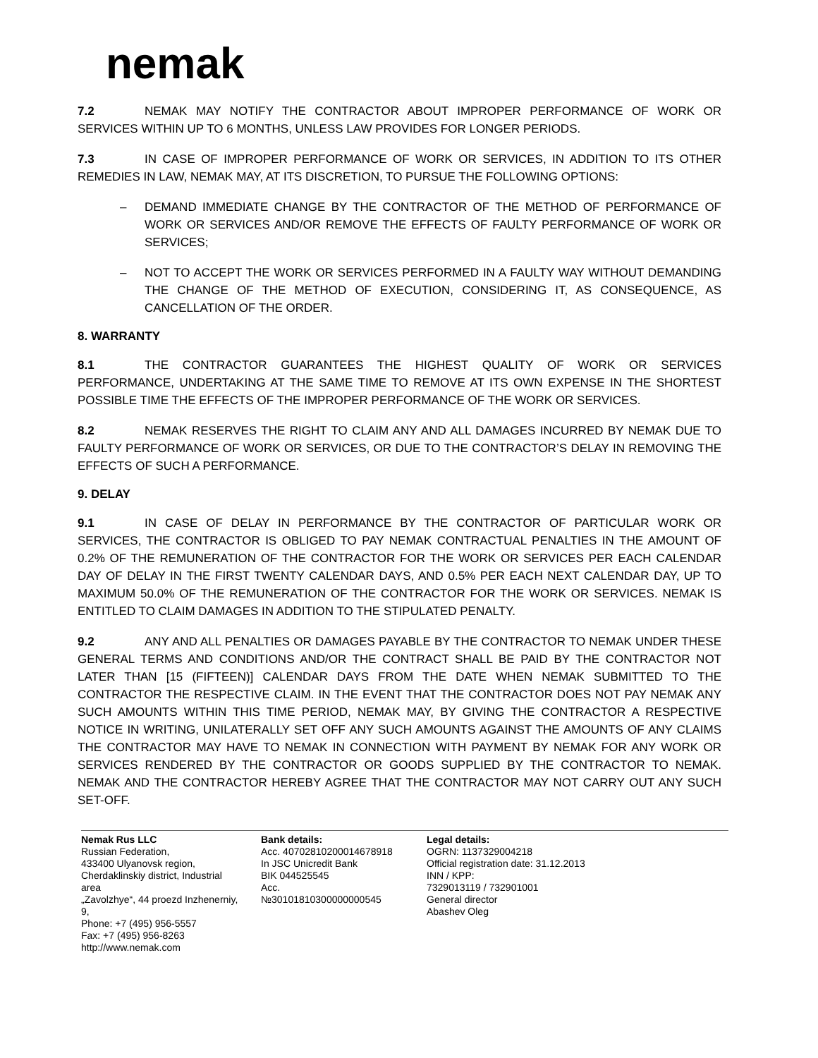nemak
7.2 NEMAK MAY NOTIFY THE CONTRACTOR ABOUT IMPROPER PERFORMANCE OF WORK OR SERVICES WITHIN UP TO 6 MONTHS, UNLESS LAW PROVIDES FOR LONGER PERIODS.
7.3 IN CASE OF IMPROPER PERFORMANCE OF WORK OR SERVICES, IN ADDITION TO ITS OTHER REMEDIES IN LAW, NEMAK MAY, AT ITS DISCRETION, TO PURSUE THE FOLLOWING OPTIONS:
– DEMAND IMMEDIATE CHANGE BY THE CONTRACTOR OF THE METHOD OF PERFORMANCE OF WORK OR SERVICES AND/OR REMOVE THE EFFECTS OF FAULTY PERFORMANCE OF WORK OR SERVICES;
– NOT TO ACCEPT THE WORK OR SERVICES PERFORMED IN A FAULTY WAY WITHOUT DEMANDING THE CHANGE OF THE METHOD OF EXECUTION, CONSIDERING IT, AS CONSEQUENCE, AS CANCELLATION OF THE ORDER.
8. WARRANTY
8.1 THE CONTRACTOR GUARANTEES THE HIGHEST QUALITY OF WORK OR SERVICES PERFORMANCE, UNDERTAKING AT THE SAME TIME TO REMOVE AT ITS OWN EXPENSE IN THE SHORTEST POSSIBLE TIME THE EFFECTS OF THE IMPROPER PERFORMANCE OF THE WORK OR SERVICES.
8.2 NEMAK RESERVES THE RIGHT TO CLAIM ANY AND ALL DAMAGES INCURRED BY NEMAK DUE TO FAULTY PERFORMANCE OF WORK OR SERVICES, OR DUE TO THE CONTRACTOR’S DELAY IN REMOVING THE EFFECTS OF SUCH A PERFORMANCE.
9. DELAY
9.1 IN CASE OF DELAY IN PERFORMANCE BY THE CONTRACTOR OF PARTICULAR WORK OR SERVICES, THE CONTRACTOR IS OBLIGED TO PAY NEMAK CONTRACTUAL PENALTIES IN THE AMOUNT OF 0.2% OF THE REMUNERATION OF THE CONTRACTOR FOR THE WORK OR SERVICES PER EACH CALENDAR DAY OF DELAY IN THE FIRST TWENTY CALENDAR DAYS, AND 0.5% PER EACH NEXT CALENDAR DAY, UP TO MAXIMUM 50.0% OF THE REMUNERATION OF THE CONTRACTOR FOR THE WORK OR SERVICES. NEMAK IS ENTITLED TO CLAIM DAMAGES IN ADDITION TO THE STIPULATED PENALTY.
9.2 ANY AND ALL PENALTIES OR DAMAGES PAYABLE BY THE CONTRACTOR TO NEMAK UNDER THESE GENERAL TERMS AND CONDITIONS AND/OR THE CONTRACT SHALL BE PAID BY THE CONTRACTOR NOT LATER THAN [15 (FIFTEEN)] CALENDAR DAYS FROM THE DATE WHEN NEMAK SUBMITTED TO THE CONTRACTOR THE RESPECTIVE CLAIM. IN THE EVENT THAT THE CONTRACTOR DOES NOT PAY NEMAK ANY SUCH AMOUNTS WITHIN THIS TIME PERIOD, NEMAK MAY, BY GIVING THE CONTRACTOR A RESPECTIVE NOTICE IN WRITING, UNILATERALLY SET OFF ANY SUCH AMOUNTS AGAINST THE AMOUNTS OF ANY CLAIMS THE CONTRACTOR MAY HAVE TO NEMAK IN CONNECTION WITH PAYMENT BY NEMAK FOR ANY WORK OR SERVICES RENDERED BY THE CONTRACTOR OR GOODS SUPPLIED BY THE CONTRACTOR TO NEMAK. NEMAK AND THE CONTRACTOR HEREBY AGREE THAT THE CONTRACTOR MAY NOT CARRY OUT ANY SUCH SET-OFF.
Nemak Rus LLC
Russian Federation,
433400 Ulyanovsk region,
Cherdaklinskiy district, Industrial area
„Zavolzhye“, 44 proezd Inzhenerniy, 9,
Phone: +7 (495) 956-5557
Fax: +7 (495) 956-8263
http://www.nemak.com
Bank details:
Acc. 40702810200014678918
In JSC Unicredit Bank
BIK 044525545
Acc.
№30101810300000000545
Legal details:
OGRN: 1137329004218
Official registration date: 31.12.2013
INN / KPP:
7329013119 / 732901001
General director
Abashev Oleg